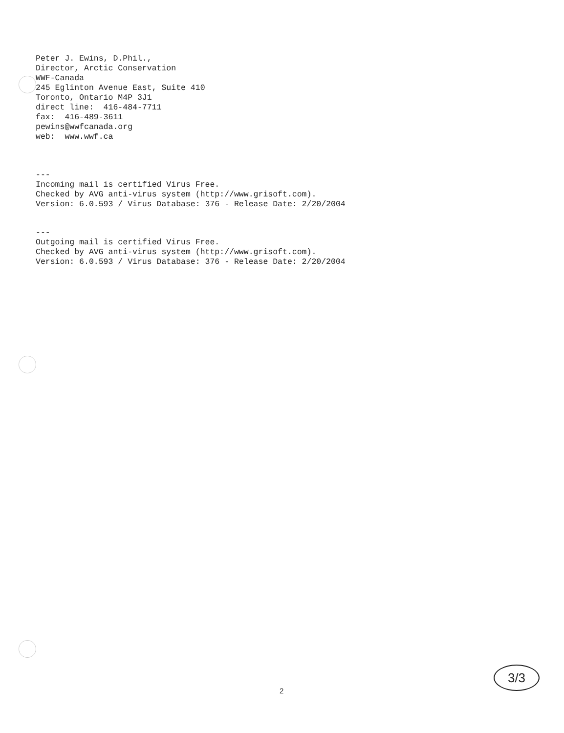Peter J. Ewins, D.Phil., Director, Arctic Conservation WWF-Canada 245 Eglinton Avenue East, Suite 410 Toronto, Ontario M4P 3J1 direct line: 416-484-7711 fax: 416-489-3611 pewins@wwfcanada.org web: www.wwf.ca
--- Incoming mail is certified Virus Free. Checked by AVG anti-virus system (http://www.grisoft.com). Version: 6.0.593 / Virus Database: 376 - Release Date: 2/20/2004
--- Outgoing mail is certified Virus Free. Checked by AVG anti-virus system (http://www.grisoft.com). Version: 6.0.593 / Virus Database: 376 - Release Date: 2/20/2004
2
3/3